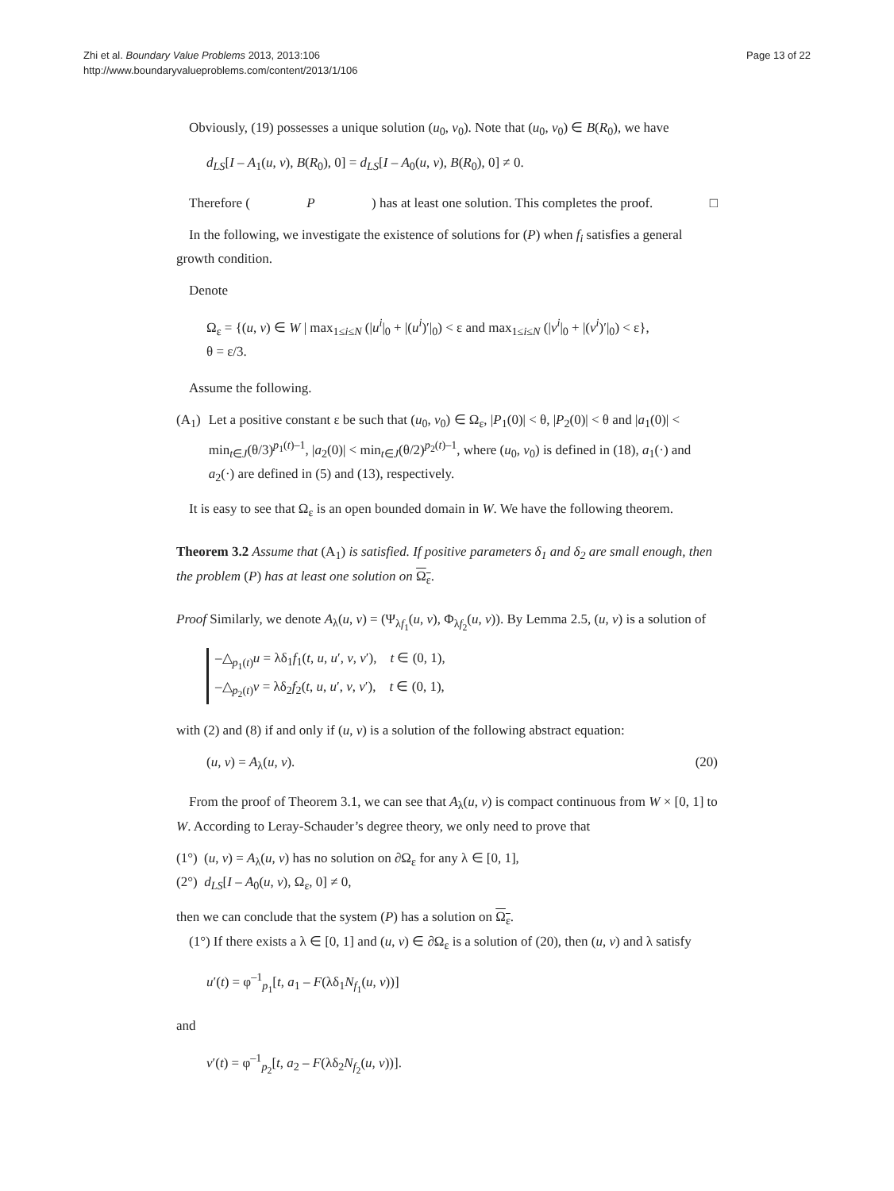Zhi et al. Boundary Value Problems 2013, 2013:106
http://www.boundaryvalueproblems.com/content/2013/1/106
Page 13 of 22
Obviously, (19) possesses a unique solution (u<sub>0</sub>, v<sub>0</sub>). Note that (u<sub>0</sub>, v<sub>0</sub>) ∈ B(R<sub>0</sub>), we have
d<sub>LS</sub>[I – A<sub>1</sub>(u, v), B(R<sub>0</sub>), 0] = d<sub>LS</sub>[I – A<sub>0</sub>(u, v), B(R<sub>0</sub>), 0] ≠ 0.
Therefore (P) has at least one solution. This completes the proof. □
In the following, we investigate the existence of solutions for (P) when f<sub>i</sub> satisfies a general growth condition.
Denote
Ω<sub>ε</sub> = {(u, v) ∈ W | max<sub>1≤i≤N</sub> (|u<sup>i</sup>|<sub>0</sub> + |(u<sup>i</sup>)′|<sub>0</sub>) < ε and max<sub>1≤i≤N</sub> (|v<sup>i</sup>|<sub>0</sub> + |(v<sup>i</sup>)′|<sub>0</sub>) < ε},
θ = ε/3.
Assume the following.
(A<sub>1</sub>) Let a positive constant ε be such that (u<sub>0</sub>, v<sub>0</sub>) ∈ Ω<sub>ε</sub>, |P<sub>1</sub>(0)| < θ, |P<sub>2</sub>(0)| < θ and |a<sub>1</sub>(0)| < min<sub>t∈J</sub>(θ/3)<sup>p<sub>1</sub>(t)–1</sup>, |a<sub>2</sub>(0)| < min<sub>t∈J</sub>(θ/2)<sup>p<sub>2</sub>(t)–1</sup>, where (u<sub>0</sub>, v<sub>0</sub>) is defined in (18), a<sub>1</sub>(·) and a<sub>2</sub>(·) are defined in (5) and (13), respectively.
It is easy to see that Ω<sub>ε</sub> is an open bounded domain in W. We have the following theorem.
Theorem 3.2 Assume that (A<sub>1</sub>) is satisfied. If positive parameters δ<sub>1</sub> and δ<sub>2</sub> are small enough, then the problem (P) has at least one solution on Ω<sub>ε</sub>.
Proof Similarly, we denote A<sub>λ</sub>(u, v) = (Ψ<sub>λf<sub>1</sub></sub>(u, v), Φ<sub>λf<sub>2</sub></sub>(u, v)). By Lemma 2.5, (u, v) is a solution of
–△<sub>p<sub>1</sub>(t)</sub>u = λδ<sub>1</sub>f<sub>1</sub>(t, u, u′, v, v′), t ∈ (0, 1),
–△<sub>p<sub>2</sub>(t)</sub>v = λδ<sub>2</sub>f<sub>2</sub>(t, u, u′, v, v′), t ∈ (0, 1),
with (2) and (8) if and only if (u, v) is a solution of the following abstract equation:
(u, v) = A<sub>λ</sub>(u, v). (20)
From the proof of Theorem 3.1, we can see that A<sub>λ</sub>(u, v) is compact continuous from W × [0, 1] to W. According to Leray-Schauder’s degree theory, we only need to prove that
(1°) (u, v) = A<sub>λ</sub>(u, v) has no solution on ∂Ω<sub>ε</sub> for any λ ∈ [0, 1],
(2°) d<sub>LS</sub>[I – A<sub>0</sub>(u, v), Ω<sub>ε</sub>, 0] ≠ 0,
then we can conclude that the system (P) has a solution on Ω<sub>ε</sub>.
(1°) If there exists a λ ∈ [0, 1] and (u, v) ∈ ∂Ω<sub>ε</sub> is a solution of (20), then (u, v) and λ satisfy
u′(t) = φ<sup>–1</sup><sub>p<sub>1</sub></sub>[t, a<sub>1</sub> – F(λδ<sub>1</sub>N<sub>f<sub>1</sub></sub>(u, v))]
and
v′(t) = φ<sup>–1</sup><sub>p<sub>2</sub></sub>[t, a<sub>2</sub> – F(λδ<sub>2</sub>N<sub>f<sub>2</sub></sub>(u, v))].